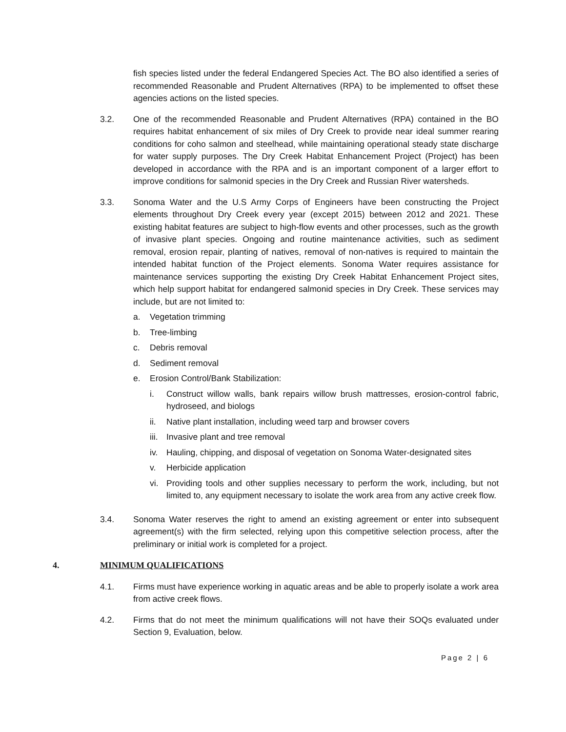fish species listed under the federal Endangered Species Act. The BO also identified a series of recommended Reasonable and Prudent Alternatives (RPA) to be implemented to offset these agencies actions on the listed species.
3.2. One of the recommended Reasonable and Prudent Alternatives (RPA) contained in the BO requires habitat enhancement of six miles of Dry Creek to provide near ideal summer rearing conditions for coho salmon and steelhead, while maintaining operational steady state discharge for water supply purposes. The Dry Creek Habitat Enhancement Project (Project) has been developed in accordance with the RPA and is an important component of a larger effort to improve conditions for salmonid species in the Dry Creek and Russian River watersheds.
3.3. Sonoma Water and the U.S Army Corps of Engineers have been constructing the Project elements throughout Dry Creek every year (except 2015) between 2012 and 2021. These existing habitat features are subject to high-flow events and other processes, such as the growth of invasive plant species. Ongoing and routine maintenance activities, such as sediment removal, erosion repair, planting of natives, removal of non-natives is required to maintain the intended habitat function of the Project elements. Sonoma Water requires assistance for maintenance services supporting the existing Dry Creek Habitat Enhancement Project sites, which help support habitat for endangered salmonid species in Dry Creek. These services may include, but are not limited to:
a. Vegetation trimming
b. Tree-limbing
c. Debris removal
d. Sediment removal
e. Erosion Control/Bank Stabilization:
i. Construct willow walls, bank repairs willow brush mattresses, erosion-control fabric, hydroseed, and biologs
ii. Native plant installation, including weed tarp and browser covers
iii. Invasive plant and tree removal
iv. Hauling, chipping, and disposal of vegetation on Sonoma Water-designated sites
v. Herbicide application
vi. Providing tools and other supplies necessary to perform the work, including, but not limited to, any equipment necessary to isolate the work area from any active creek flow.
3.4. Sonoma Water reserves the right to amend an existing agreement or enter into subsequent agreement(s) with the firm selected, relying upon this competitive selection process, after the preliminary or initial work is completed for a project.
4. MINIMUM QUALIFICATIONS
4.1. Firms must have experience working in aquatic areas and be able to properly isolate a work area from active creek flows.
4.2. Firms that do not meet the minimum qualifications will not have their SOQs evaluated under Section 9, Evaluation, below.
Page 2 | 6